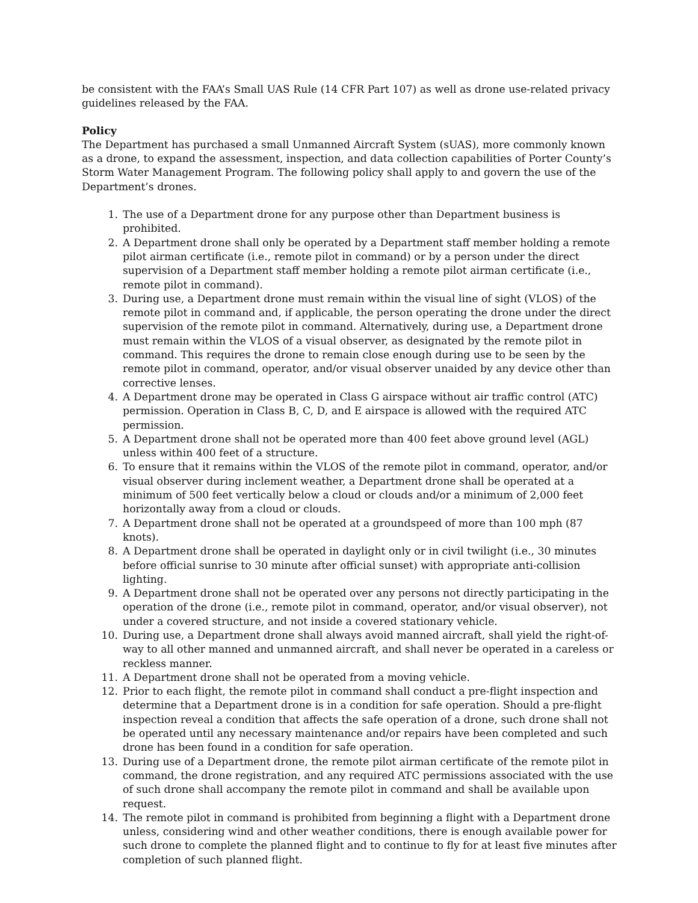be consistent with the FAA’s Small UAS Rule (14 CFR Part 107) as well as drone use-related privacy guidelines released by the FAA.
Policy
The Department has purchased a small Unmanned Aircraft System (sUAS), more commonly known as a drone, to expand the assessment, inspection, and data collection capabilities of Porter County’s Storm Water Management Program. The following policy shall apply to and govern the use of the Department’s drones.
1. The use of a Department drone for any purpose other than Department business is prohibited.
2. A Department drone shall only be operated by a Department staff member holding a remote pilot airman certificate (i.e., remote pilot in command) or by a person under the direct supervision of a Department staff member holding a remote pilot airman certificate (i.e., remote pilot in command).
3. During use, a Department drone must remain within the visual line of sight (VLOS) of the remote pilot in command and, if applicable, the person operating the drone under the direct supervision of the remote pilot in command. Alternatively, during use, a Department drone must remain within the VLOS of a visual observer, as designated by the remote pilot in command. This requires the drone to remain close enough during use to be seen by the remote pilot in command, operator, and/or visual observer unaided by any device other than corrective lenses.
4. A Department drone may be operated in Class G airspace without air traffic control (ATC) permission. Operation in Class B, C, D, and E airspace is allowed with the required ATC permission.
5. A Department drone shall not be operated more than 400 feet above ground level (AGL) unless within 400 feet of a structure.
6. To ensure that it remains within the VLOS of the remote pilot in command, operator, and/or visual observer during inclement weather, a Department drone shall be operated at a minimum of 500 feet vertically below a cloud or clouds and/or a minimum of 2,000 feet horizontally away from a cloud or clouds.
7. A Department drone shall not be operated at a groundspeed of more than 100 mph (87 knots).
8. A Department drone shall be operated in daylight only or in civil twilight (i.e., 30 minutes before official sunrise to 30 minute after official sunset) with appropriate anti-collision lighting.
9. A Department drone shall not be operated over any persons not directly participating in the operation of the drone (i.e., remote pilot in command, operator, and/or visual observer), not under a covered structure, and not inside a covered stationary vehicle.
10. During use, a Department drone shall always avoid manned aircraft, shall yield the right-of-way to all other manned and unmanned aircraft, and shall never be operated in a careless or reckless manner.
11. A Department drone shall not be operated from a moving vehicle.
12. Prior to each flight, the remote pilot in command shall conduct a pre-flight inspection and determine that a Department drone is in a condition for safe operation. Should a pre-flight inspection reveal a condition that affects the safe operation of a drone, such drone shall not be operated until any necessary maintenance and/or repairs have been completed and such drone has been found in a condition for safe operation.
13. During use of a Department drone, the remote pilot airman certificate of the remote pilot in command, the drone registration, and any required ATC permissions associated with the use of such drone shall accompany the remote pilot in command and shall be available upon request.
14. The remote pilot in command is prohibited from beginning a flight with a Department drone unless, considering wind and other weather conditions, there is enough available power for such drone to complete the planned flight and to continue to fly for at least five minutes after completion of such planned flight.